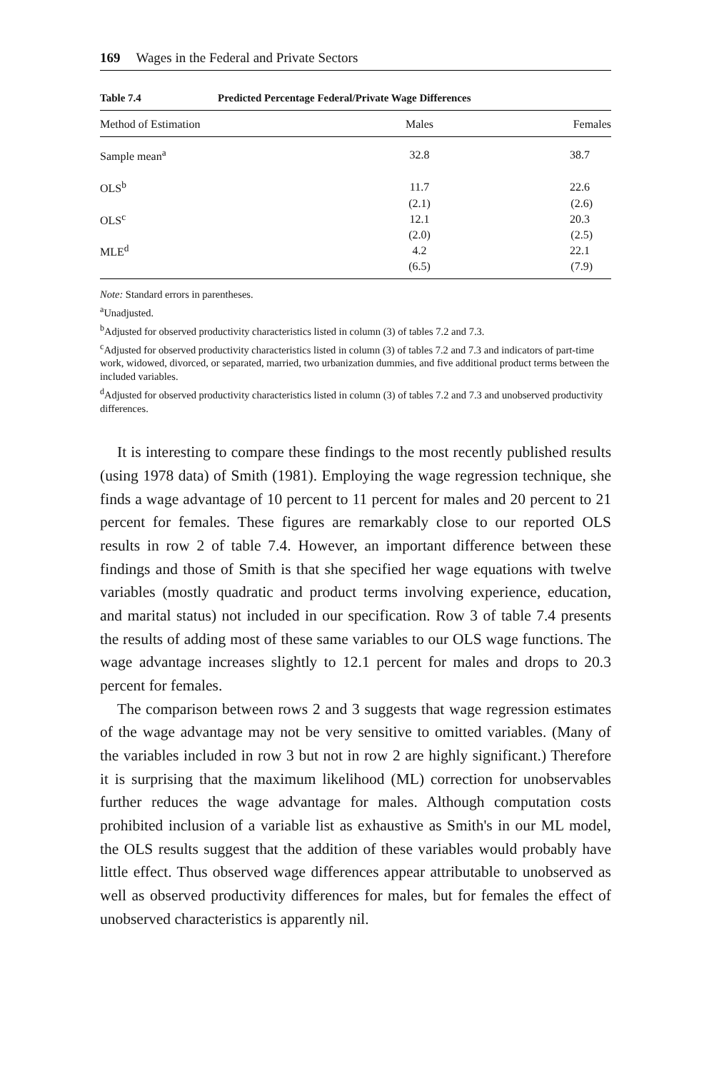169 Wages in the Federal and Private Sectors
Table 7.4 Predicted Percentage Federal/Private Wage Differences
| Method of Estimation | Males | Females |
| --- | --- | --- |
| Sample mean<sup>a</sup> | 32.8 | 38.7 |
| OLS<sup>b</sup> | 11.7 | 22.6 |
| | (2.1) | (2.6) |
| OLS<sup>c</sup> | 12.1 | 20.3 |
| | (2.0) | (2.5) |
| MLE<sup>d</sup> | 4.2 | 22.1 |
| | (6.5) | (7.9) |
Note: Standard errors in parentheses.
<sup>a</sup> Unadjusted.
<sup>b</sup> Adjusted for observed productivity characteristics listed in column (3) of tables 7.2 and 7.3.
<sup>c</sup> Adjusted for observed productivity characteristics listed in column (3) of tables 7.2 and 7.3 and indicators of part-time work, widowed, divorced, or separated, married, two urbanization dummies, and five additional product terms between the included variables.
<sup>d</sup> Adjusted for observed productivity characteristics listed in column (3) of tables 7.2 and 7.3 and unobserved productivity differences.
It is interesting to compare these findings to the most recently published results (using 1978 data) of Smith (1981). Employing the wage regression technique, she finds a wage advantage of 10 percent to 11 percent for males and 20 percent to 21 percent for females. These figures are remarkably close to our reported OLS results in row 2 of table 7.4. However, an important difference between these findings and those of Smith is that she specified her wage equations with twelve variables (mostly quadratic and product terms involving experience, education, and marital status) not included in our specification. Row 3 of table 7.4 presents the results of adding most of these same variables to our OLS wage functions. The wage advantage increases slightly to 12.1 percent for males and drops to 20.3 percent for females.
The comparison between rows 2 and 3 suggests that wage regression estimates of the wage advantage may not be very sensitive to omitted variables. (Many of the variables included in row 3 but not in row 2 are highly significant.) Therefore it is surprising that the maximum likelihood (ML) correction for unobservables further reduces the wage advantage for males. Although computation costs prohibited inclusion of a variable list as exhaustive as Smith's in our ML model, the OLS results suggest that the addition of these variables would probably have little effect. Thus observed wage differences appear attributable to unobserved as well as observed productivity differences for males, but for females the effect of unobserved characteristics is apparently nil.